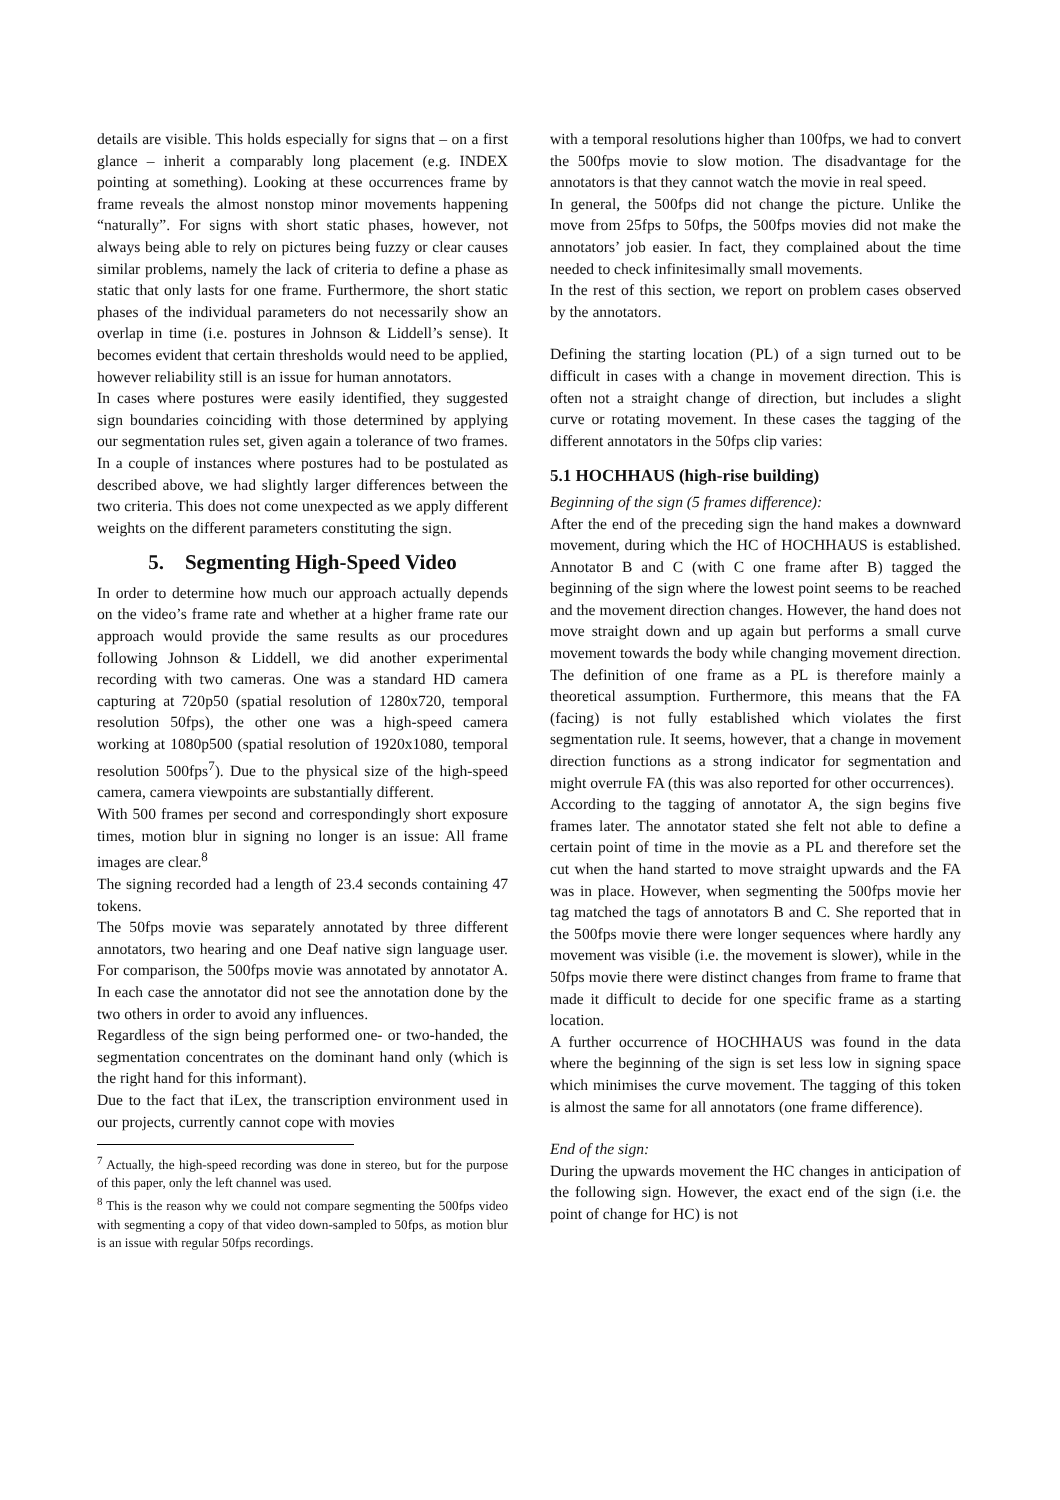details are visible. This holds especially for signs that – on a first glance – inherit a comparably long placement (e.g. INDEX pointing at something). Looking at these occurrences frame by frame reveals the almost nonstop minor movements happening “naturally”. For signs with short static phases, however, not always being able to rely on pictures being fuzzy or clear causes similar problems, namely the lack of criteria to define a phase as static that only lasts for one frame. Furthermore, the short static phases of the individual parameters do not necessarily show an overlap in time (i.e. postures in Johnson & Liddell’s sense). It becomes evident that certain thresholds would need to be applied, however reliability still is an issue for human annotators.
In cases where postures were easily identified, they suggested sign boundaries coinciding with those determined by applying our segmentation rules set, given again a tolerance of two frames. In a couple of instances where postures had to be postulated as described above, we had slightly larger differences between the two criteria. This does not come unexpected as we apply different weights on the different parameters constituting the sign.
5. Segmenting High-Speed Video
In order to determine how much our approach actually depends on the video’s frame rate and whether at a higher frame rate our approach would provide the same results as our procedures following Johnson & Liddell, we did another experimental recording with two cameras. One was a standard HD camera capturing at 720p50 (spatial resolution of 1280x720, temporal resolution 50fps), the other one was a high-speed camera working at 1080p500 (spatial resolution of 1920x1080, temporal resolution 500fps<sup>7</sup>). Due to the physical size of the high-speed camera, camera viewpoints are substantially different.
With 500 frames per second and correspondingly short exposure times, motion blur in signing no longer is an issue: All frame images are clear.<sup>8</sup>
The signing recorded had a length of 23.4 seconds containing 47 tokens.
The 50fps movie was separately annotated by three different annotators, two hearing and one Deaf native sign language user. For comparison, the 500fps movie was annotated by annotator A. In each case the annotator did not see the annotation done by the two others in order to avoid any influences.
Regardless of the sign being performed one- or two-handed, the segmentation concentrates on the dominant hand only (which is the right hand for this informant).
Due to the fact that iLex, the transcription environment used in our projects, currently cannot cope with movies
<sup>7</sup> Actually, the high-speed recording was done in stereo, but for the purpose of this paper, only the left channel was used.
<sup>8</sup> This is the reason why we could not compare segmenting the 500fps video with segmenting a copy of that video down-sampled to 50fps, as motion blur is an issue with regular 50fps recordings.
with a temporal resolutions higher than 100fps, we had to convert the 500fps movie to slow motion. The disadvantage for the annotators is that they cannot watch the movie in real speed.
In general, the 500fps did not change the picture. Unlike the move from 25fps to 50fps, the 500fps movies did not make the annotators’ job easier. In fact, they complained about the time needed to check infinitesimally small movements.
In the rest of this section, we report on problem cases observed by the annotators.
Defining the starting location (PL) of a sign turned out to be difficult in cases with a change in movement direction. This is often not a straight change of direction, but includes a slight curve or rotating movement. In these cases the tagging of the different annotators in the 50fps clip varies:
5.1 HOCHHAUS (high-rise building)
Beginning of the sign (5 frames difference):
After the end of the preceding sign the hand makes a downward movement, during which the HC of HOCHHAUS is established. Annotator B and C (with C one frame after B) tagged the beginning of the sign where the lowest point seems to be reached and the movement direction changes. However, the hand does not move straight down and up again but performs a small curve movement towards the body while changing movement direction. The definition of one frame as a PL is therefore mainly a theoretical assumption. Furthermore, this means that the FA (facing) is not fully established which violates the first segmentation rule. It seems, however, that a change in movement direction functions as a strong indicator for segmentation and might overrule FA (this was also reported for other occurrences).
According to the tagging of annotator A, the sign begins five frames later. The annotator stated she felt not able to define a certain point of time in the movie as a PL and therefore set the cut when the hand started to move straight upwards and the FA was in place. However, when segmenting the 500fps movie her tag matched the tags of annotators B and C. She reported that in the 500fps movie there were longer sequences where hardly any movement was visible (i.e. the movement is slower), while in the 50fps movie there were distinct changes from frame to frame that made it difficult to decide for one specific frame as a starting location.
A further occurrence of HOCHHAUS was found in the data where the beginning of the sign is set less low in signing space which minimises the curve movement. The tagging of this token is almost the same for all annotators (one frame difference).
End of the sign:
During the upwards movement the HC changes in anticipation of the following sign. However, the exact end of the sign (i.e. the point of change for HC) is not